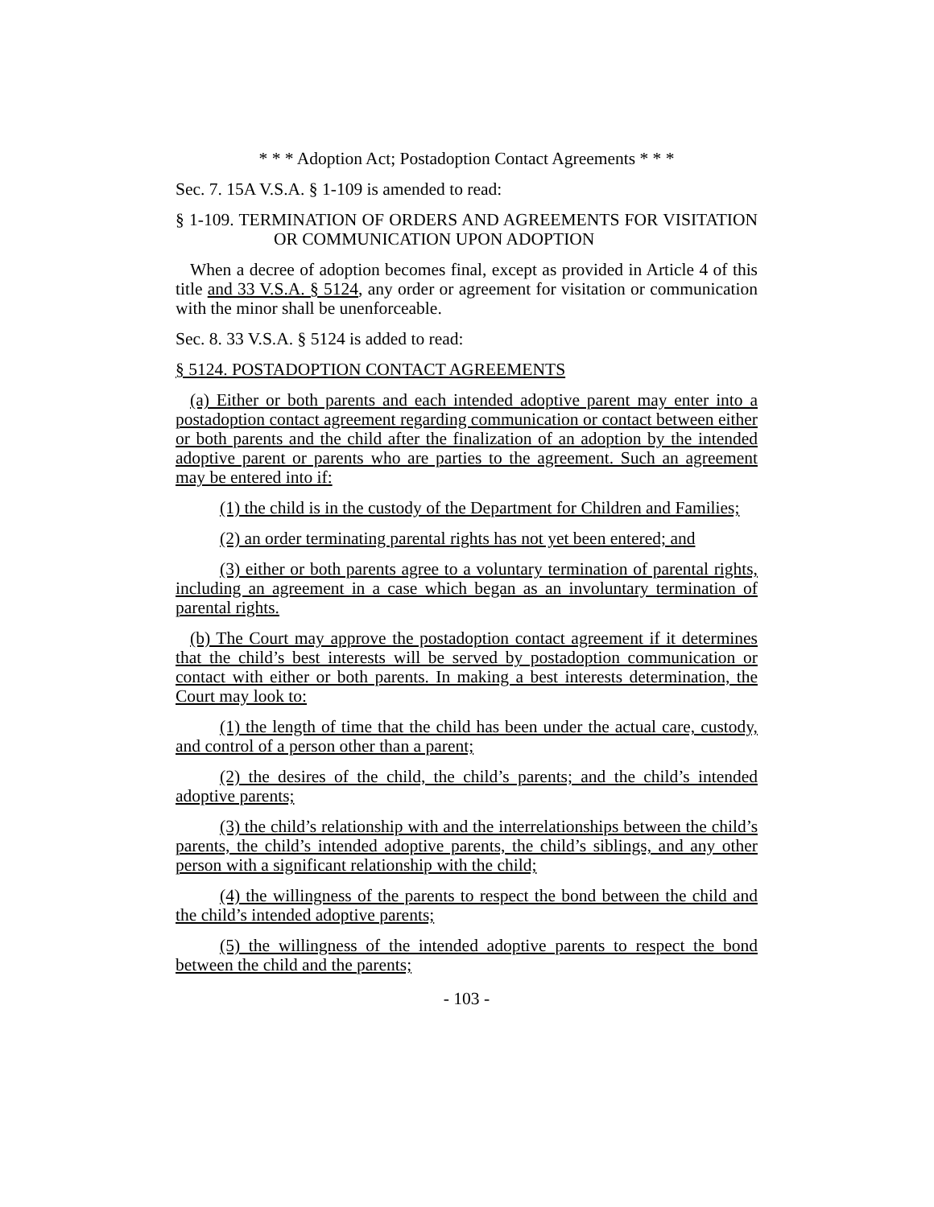* * * Adoption Act; Postadoption Contact Agreements * * *
Sec. 7. 15A V.S.A. § 1-109 is amended to read:
§ 1-109. TERMINATION OF ORDERS AND AGREEMENTS FOR VISITATION OR COMMUNICATION UPON ADOPTION
When a decree of adoption becomes final, except as provided in Article 4 of this title and 33 V.S.A. § 5124, any order or agreement for visitation or communication with the minor shall be unenforceable.
Sec. 8. 33 V.S.A. § 5124 is added to read:
§ 5124. POSTADOPTION CONTACT AGREEMENTS
(a) Either or both parents and each intended adoptive parent may enter into a postadoption contact agreement regarding communication or contact between either or both parents and the child after the finalization of an adoption by the intended adoptive parent or parents who are parties to the agreement. Such an agreement may be entered into if:
(1) the child is in the custody of the Department for Children and Families;
(2) an order terminating parental rights has not yet been entered; and
(3) either or both parents agree to a voluntary termination of parental rights, including an agreement in a case which began as an involuntary termination of parental rights.
(b) The Court may approve the postadoption contact agreement if it determines that the child’s best interests will be served by postadoption communication or contact with either or both parents. In making a best interests determination, the Court may look to:
(1) the length of time that the child has been under the actual care, custody, and control of a person other than a parent;
(2) the desires of the child, the child’s parents; and the child’s intended adoptive parents;
(3) the child’s relationship with and the interrelationships between the child’s parents, the child’s intended adoptive parents, the child’s siblings, and any other person with a significant relationship with the child;
(4) the willingness of the parents to respect the bond between the child and the child’s intended adoptive parents;
(5) the willingness of the intended adoptive parents to respect the bond between the child and the parents;
- 103 -